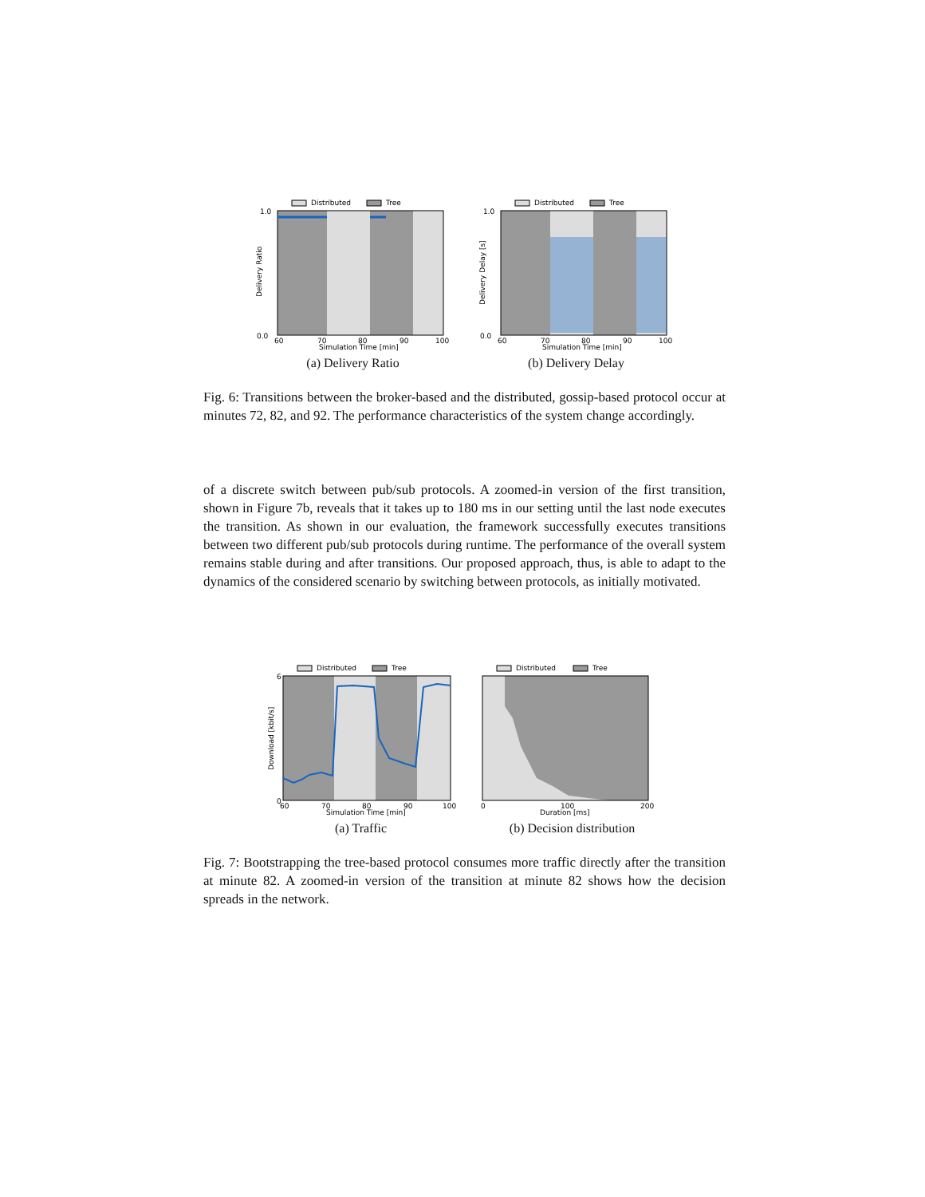Distributed
Tree
0.0
1.0
60
70
80
90
100
Simulation Time [min]
Delivery Ratio
(a) Delivery Ratio
Distributed
Tree
0.0
1.0
60
70
80
90
100
Simulation Time [min]
Delivery Delay [s]
(b) Delivery Delay
Fig. 6: Transitions between the broker-based and the distributed, gossip-based protocol occur at minutes 72, 82, and 92. The performance characteristics of the system change accordingly.
of a discrete switch between pub/sub protocols. A zoomed-in version of the first transition, shown in Figure 7b, reveals that it takes up to 180 ms in our setting until the last node executes the transition. As shown in our evaluation, the framework successfully executes transitions between two different pub/sub protocols during runtime. The performance of the overall system remains stable during and after transitions. Our proposed approach, thus, is able to adapt to the dynamics of the considered scenario by switching between protocols, as initially motivated.
Distributed
Tree
0
6
60
70
80
90
100
Simulation Time [min]
Download [kbit/s]
(a) Traffic
Distributed
Tree
0
100
200
Duration [ms]
(b) Decision distribution
Fig. 7: Bootstrapping the tree-based protocol consumes more traffic directly after the transition at minute 82. A zoomed-in version of the transition at minute 82 shows how the decision spreads in the network.